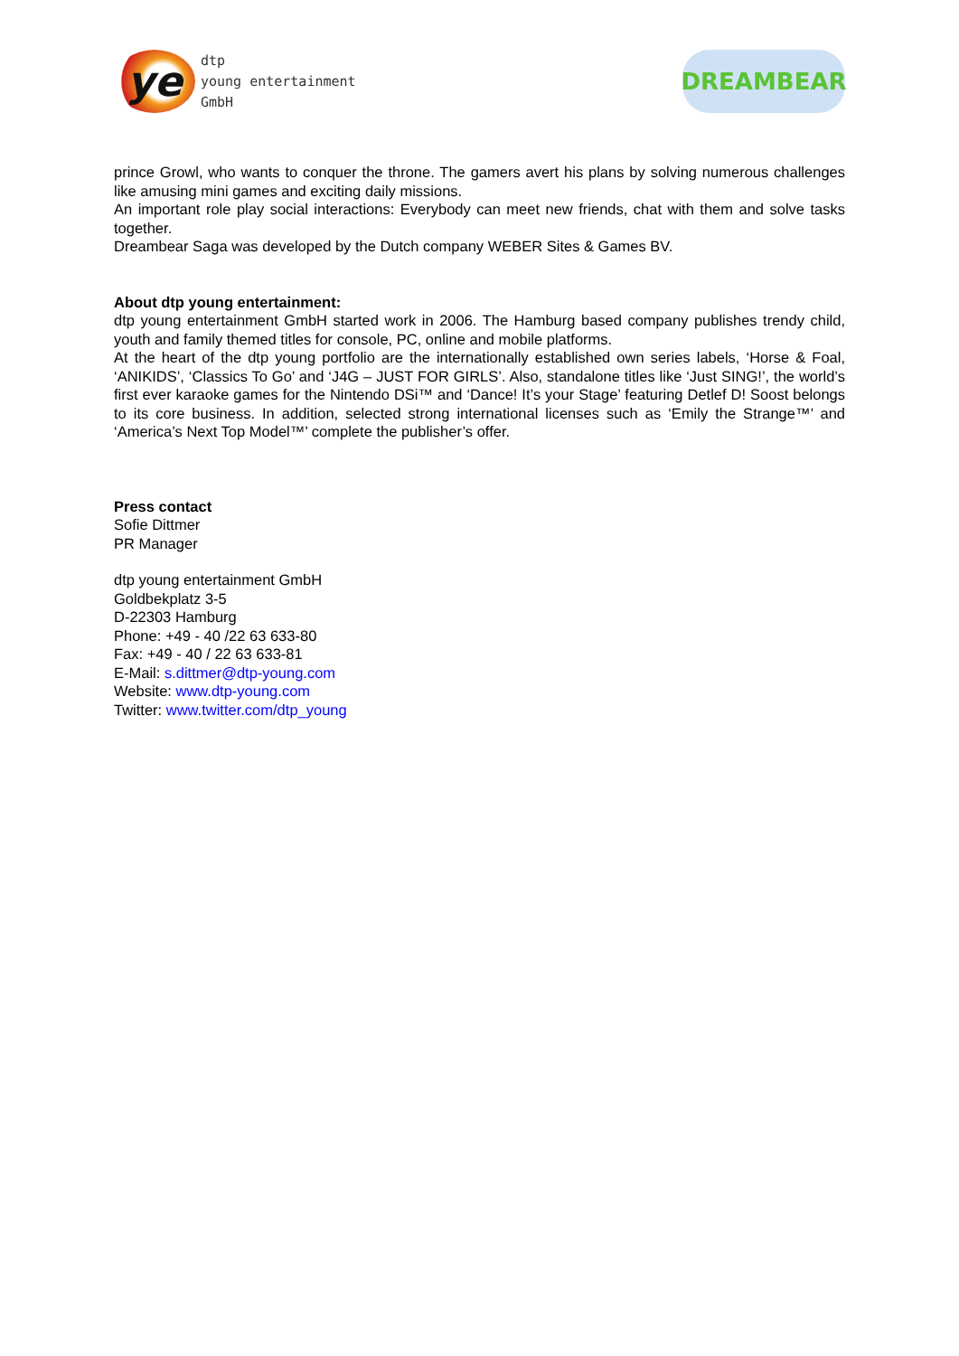ye
dtp
young entertainment
GmbH
DREAMBEAR
prince Growl, who wants to conquer the throne. The gamers avert his plans by solving numerous challenges like amusing mini games and exciting daily missions.
An important role play social interactions: Everybody can meet new friends, chat with them and solve tasks together.
Dreambear Saga was developed by the Dutch company WEBER Sites & Games BV.
About dtp young entertainment:
dtp young entertainment GmbH started work in 2006. The Hamburg based company publishes trendy child, youth and family themed titles for console, PC, online and mobile platforms.
At the heart of the dtp young portfolio are the internationally established own series labels, ‘Horse & Foal, ‘ANIKIDS’, ‘Classics To Go’ and ‘J4G – JUST FOR GIRLS’. Also, standalone titles like ‘Just SING!’, the world’s first ever karaoke games for the Nintendo DSi™ and ‘Dance! It’s your Stage’ featuring Detlef D! Soost belongs to its core business. In addition, selected strong international licenses such as ‘Emily the Strange™’ and ‘America’s Next Top Model™’ complete the publisher’s offer.
Press contact
Sofie Dittmer
PR Manager
dtp young entertainment GmbH
Goldbekplatz 3-5
D-22303 Hamburg
Phone: +49 - 40 /22 63 633-80
Fax: +49 - 40 / 22 63 633-81
E-Mail: s.dittmer@dtp-young.com
Website: www.dtp-young.com
Twitter: www.twitter.com/dtp_young